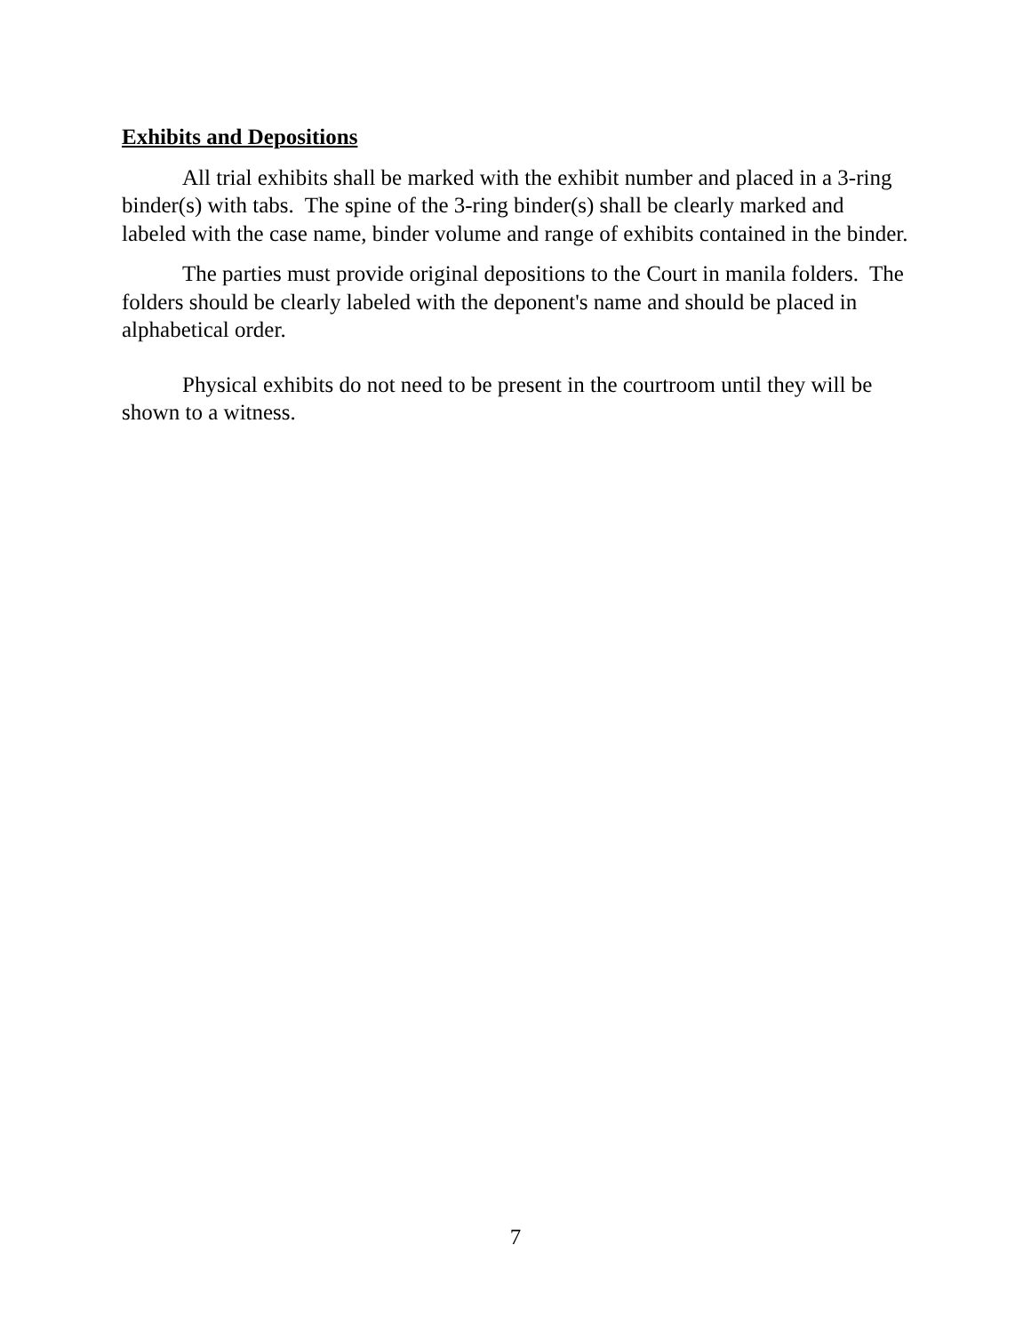Exhibits and Depositions
All trial exhibits shall be marked with the exhibit number and placed in a 3-ring binder(s) with tabs. The spine of the 3-ring binder(s) shall be clearly marked and labeled with the case name, binder volume and range of exhibits contained in the binder.
The parties must provide original depositions to the Court in manila folders. The folders should be clearly labeled with the deponent's name and should be placed in alphabetical order.
Physical exhibits do not need to be present in the courtroom until they will be shown to a witness.
7